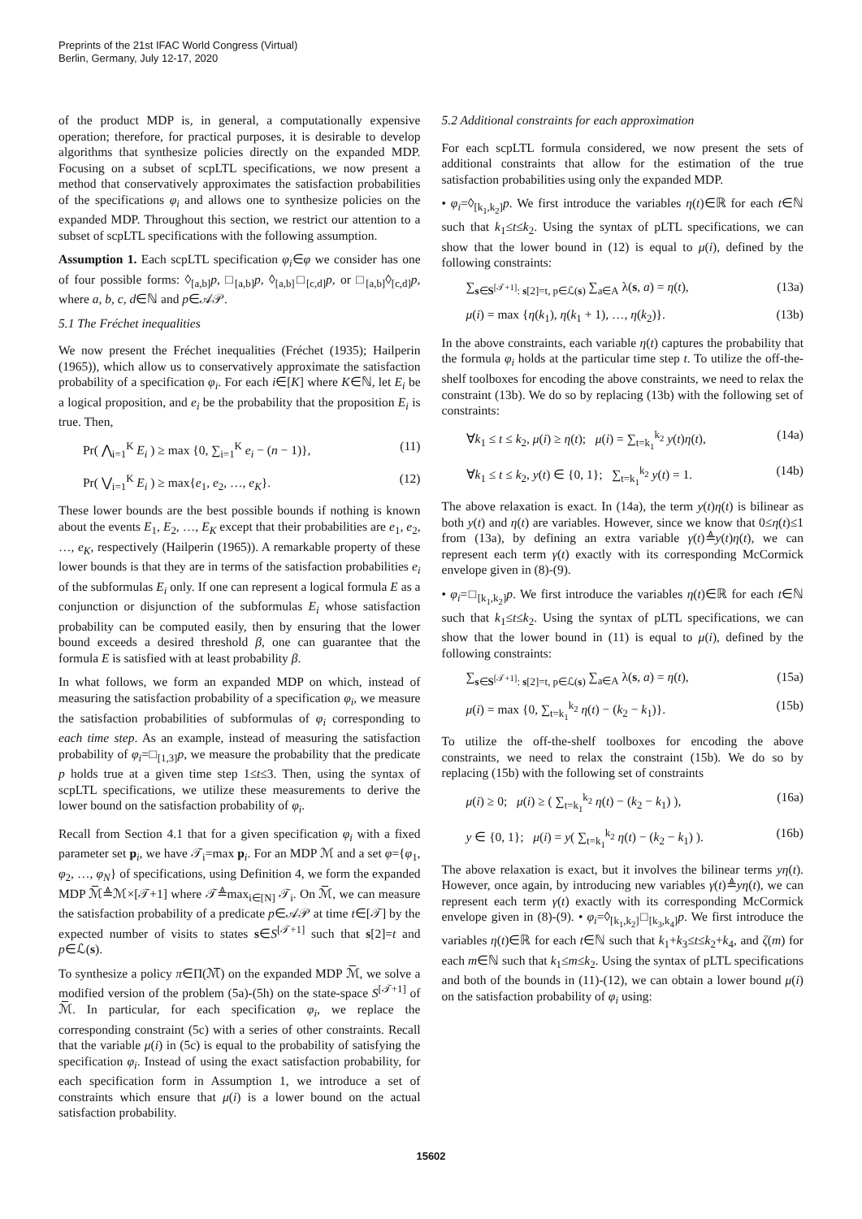Preprints of the 21st IFAC World Congress (Virtual)
Berlin, Germany, July 12-17, 2020
of the product MDP is, in general, a computationally expensive operation; therefore, for practical purposes, it is desirable to develop algorithms that synthesize policies directly on the expanded MDP. Focusing on a subset of scpLTL specifications, we now present a method that conservatively approximates the satisfaction probabilities of the specifications φ<sub>i</sub> and allows one to synthesize policies on the expanded MDP. Throughout this section, we restrict our attention to a subset of scpLTL specifications with the following assumption.
Assumption 1. Each scpLTL specification φ<sub>i</sub>∈φ we consider has one of four possible forms: ◊<sub>[a,b]</sub>p, □<sub>[a,b]</sub>p, ◊<sub>[a,b]</sub>□<sub>[c,d]</sub>p, or □<sub>[a,b]</sub>◊<sub>[c,d]</sub>p, where a, b, c, d∈ℕ and p∈𝒜𝒫.
5.1 The Fréchet inequalities
We now present the Fréchet inequalities (Fréchet (1935); Hailperin (1965)), which allow us to conservatively approximate the satisfaction probability of a specification φ<sub>i</sub>. For each i∈[K] where K∈ℕ, let E<sub>i</sub> be a logical proposition, and e<sub>i</sub> be the probability that the proposition E<sub>i</sub> is true. Then,
Pr( ⋀<sub>i=1</sub><sup>K</sup> E<sub>i</sub> ) ≥ max {0, ∑<sub>i=1</sub><sup>K</sup> e<sub>i</sub> − (n − 1)}, (11)
Pr( ⋁<sub>i=1</sub><sup>K</sup> E<sub>i</sub> ) ≥ max{e<sub>1</sub>, e<sub>2</sub>, …, e<sub>K</sub>}. (12)
These lower bounds are the best possible bounds if nothing is known about the events E<sub>1</sub>, E<sub>2</sub>, …, E<sub>K</sub> except that their probabilities are e<sub>1</sub>, e<sub>2</sub>, …, e<sub>K</sub>, respectively (Hailperin (1965)). A remarkable property of these lower bounds is that they are in terms of the satisfaction probabilities e<sub>i</sub> of the subformulas E<sub>i</sub> only. If one can represent a logical formula E as a conjunction or disjunction of the subformulas E<sub>i</sub> whose satisfaction probability can be computed easily, then by ensuring that the lower bound exceeds a desired threshold β, one can guarantee that the formula E is satisfied with at least probability β.
In what follows, we form an expanded MDP on which, instead of measuring the satisfaction probability of a specification φ<sub>i</sub>, we measure the satisfaction probabilities of subformulas of φ<sub>i</sub> corresponding to each time step. As an example, instead of measuring the satisfaction probability of φ<sub>i</sub>=□<sub>[1,3]</sub>p, we measure the probability that the predicate p holds true at a given time step 1≤t≤3. Then, using the syntax of scpLTL specifications, we utilize these measurements to derive the lower bound on the satisfaction probability of φ<sub>i</sub>.
Recall from Section 4.1 that for a given specification φ<sub>i</sub> with a fixed parameter set p<sub>i</sub>, we have 𝒯<sub>i</sub>=max p<sub>i</sub>. For an MDP ℳ and a set φ={φ<sub>1</sub>, φ<sub>2</sub>, …, φ<sub>N</sub>} of specifications, using Definition 4, we form the expanded MDP ℳ̅≜ℳ×[𝒯+1] where 𝒯≜max<sub>i∈[N]</sub> 𝒯<sub>i</sub>. On ℳ̅, we can measure the satisfaction probability of a predicate p∈𝒜𝒫 at time t∈[𝒯] by the expected number of visits to states s∈S<sup>[𝒯+1]</sup> such that s[2]=t and p∈ℒ(s).
To synthesize a policy π∈Π(ℳ̅) on the expanded MDP ℳ̅, we solve a modified version of the problem (5a)-(5h) on the state-space S<sup>[𝒯+1]</sup> of ℳ̅. In particular, for each specification φ<sub>i</sub>, we replace the corresponding constraint (5c) with a series of other constraints. Recall that the variable μ(i) in (5c) is equal to the probability of satisfying the specification φ<sub>i</sub>. Instead of using the exact satisfaction probability, for each specification form in Assumption 1, we introduce a set of constraints which ensure that μ(i) is a lower bound on the actual satisfaction probability.
5.2 Additional constraints for each approximation
For each scpLTL formula considered, we now present the sets of additional constraints that allow for the estimation of the true satisfaction probabilities using only the expanded MDP.
• φ<sub>i</sub>=◊<sub>[k<sub>1</sub>,k<sub>2</sub>]</sub>p. We first introduce the variables η(t)∈ℝ for each t∈ℕ such that k<sub>1</sub>≤t≤k<sub>2</sub>. Using the syntax of pLTL specifications, we can show that the lower bound in (12) is equal to μ(i), defined by the following constraints:
∑<sub>s∈S<sup>[𝒯+1]</sup>: s[2]=t, p∈ℒ(s)</sub> ∑<sub>a∈A</sub> λ(s, a) = η(t), (13a)
μ(i) = max {η(k<sub>1</sub>), η(k<sub>1</sub> + 1), …, η(k<sub>2</sub>)}. (13b)
In the above constraints, each variable η(t) captures the probability that the formula φ<sub>i</sub> holds at the particular time step t. To utilize the off-the-shelf toolboxes for encoding the above constraints, we need to relax the constraint (13b). We do so by replacing (13b) with the following set of constraints:
∀k<sub>1</sub> ≤ t ≤ k<sub>2</sub>, μ(i) ≥ η(t); μ(i) = ∑<sub>t=k<sub>1</sub></sub><sup>k<sub>2</sub></sup> y(t)η(t), (14a)
∀k<sub>1</sub> ≤ t ≤ k<sub>2</sub>, y(t) ∈ {0, 1}; ∑<sub>t=k<sub>1</sub></sub><sup>k<sub>2</sub></sup> y(t) = 1. (14b)
The above relaxation is exact. In (14a), the term y(t)η(t) is bilinear as both y(t) and η(t) are variables. However, since we know that 0≤η(t)≤1 from (13a), by defining an extra variable γ(t)≜y(t)η(t), we can represent each term γ(t) exactly with its corresponding McCormick envelope given in (8)-(9).
• φ<sub>i</sub>=□<sub>[k<sub>1</sub>,k<sub>2</sub>]</sub>p. We first introduce the variables η(t)∈ℝ for each t∈ℕ such that k<sub>1</sub>≤t≤k<sub>2</sub>. Using the syntax of pLTL specifications, we can show that the lower bound in (11) is equal to μ(i), defined by the following constraints:
∑<sub>s∈S<sup>[𝒯+1]</sup>: s[2]=t, p∈ℒ(s)</sub> ∑<sub>a∈A</sub> λ(s, a) = η(t), (15a)
μ(i) = max {0, ∑<sub>t=k<sub>1</sub></sub><sup>k<sub>2</sub></sup> η(t) − (k<sub>2</sub> − k<sub>1</sub>)}. (15b)
To utilize the off-the-shelf toolboxes for encoding the above constraints, we need to relax the constraint (15b). We do so by replacing (15b) with the following set of constraints
μ(i) ≥ 0; μ(i) ≥ ( ∑<sub>t=k<sub>1</sub></sub><sup>k<sub>2</sub></sup> η(t) − (k<sub>2</sub> − k<sub>1</sub>) ), (16a)
y ∈ {0, 1}; μ(i) = y( ∑<sub>t=k<sub>1</sub></sub><sup>k<sub>2</sub></sup> η(t) − (k<sub>2</sub> − k<sub>1</sub>) ). (16b)
The above relaxation is exact, but it involves the bilinear terms yη(t). However, once again, by introducing new variables γ(t)≜yη(t), we can represent each term γ(t) exactly with its corresponding McCormick envelope given in (8)-(9). • φ<sub>i</sub>=◊<sub>[k<sub>1</sub>,k<sub>2</sub>]</sub>□<sub>[k<sub>3</sub>,k<sub>4</sub>]</sub>p. We first introduce the variables η(t)∈ℝ for each t∈ℕ such that k<sub>1</sub>+k<sub>3</sub>≤t≤k<sub>2</sub>+k<sub>4</sub>, and ζ(m) for each m∈ℕ such that k<sub>1</sub>≤m≤k<sub>2</sub>. Using the syntax of pLTL specifications and both of the bounds in (11)-(12), we can obtain a lower bound μ(i) on the satisfaction probability of φ<sub>i</sub> using:
15602